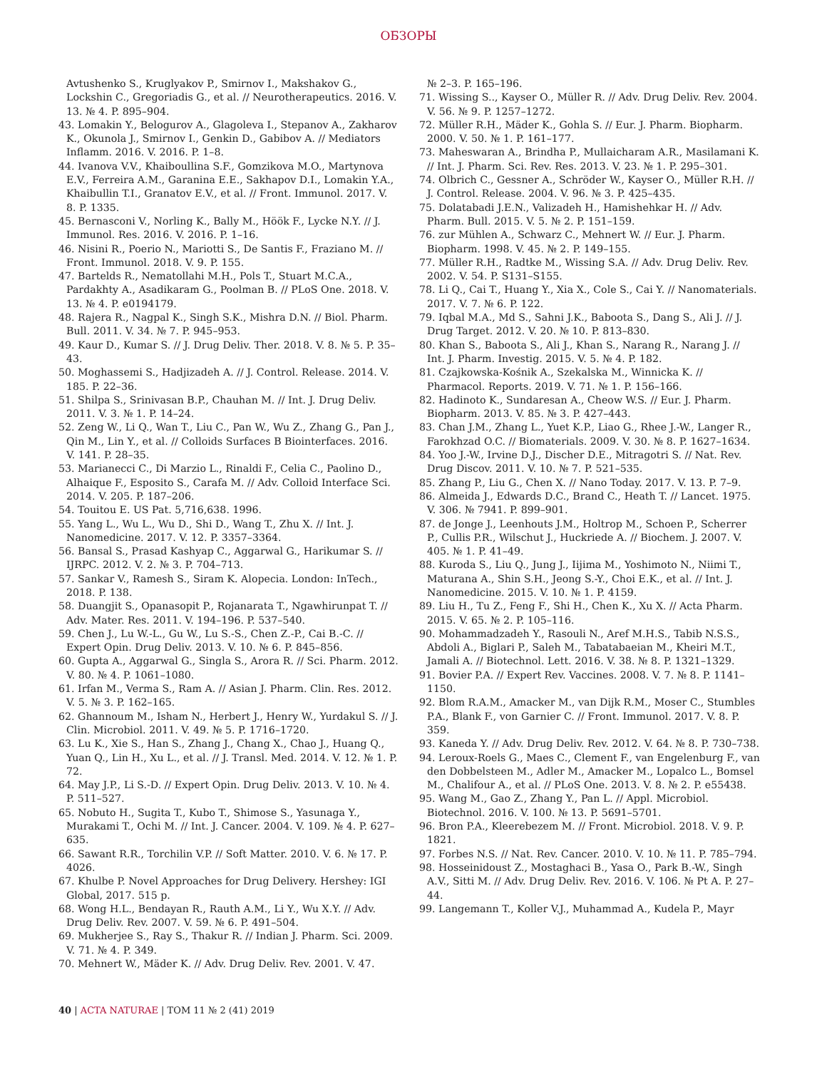ОБЗОРЫ
Avtushenko S., Kruglyakov P., Smirnov I., Makshakov G., Lockshin C., Gregoriadis G., et al. // Neurotherapeutics. 2016. V. 13. № 4. P. 895–904.
43. Lomakin Y., Belogurov A., Glagoleva I., Stepanov A., Zakharov K., Okunola J., Smirnov I., Genkin D., Gabibov A. // Mediators Inflamm. 2016. V. 2016. P. 1–8.
44. Ivanova V.V., Khaiboullina S.F., Gomzikova M.O., Martynova E.V., Ferreira A.M., Garanina E.E., Sakhapov D.I., Lomakin Y.A., Khaibullin T.I., Granatov E.V., et al. // Front. Immunol. 2017. V. 8. P. 1335.
45. Bernasconi V., Norling K., Bally M., Höök F., Lycke N.Y. // J. Immunol. Res. 2016. V. 2016. P. 1–16.
46. Nisini R., Poerio N., Mariotti S., De Santis F., Fraziano M. // Front. Immunol. 2018. V. 9. P. 155.
47. Bartelds R., Nematollahi M.H., Pols T., Stuart M.C.A., Pardakhty A., Asadikaram G., Poolman B. // PLoS One. 2018. V. 13. № 4. P. e0194179.
48. Rajera R., Nagpal K., Singh S.K., Mishra D.N. // Biol. Pharm. Bull. 2011. V. 34. № 7. P. 945–953.
49. Kaur D., Kumar S. // J. Drug Deliv. Ther. 2018. V. 8. № 5. P. 35–43.
50. Moghassemi S., Hadjizadeh A. // J. Control. Release. 2014. V. 185. P. 22–36.
51. Shilpa S., Srinivasan B.P., Chauhan M. // Int. J. Drug Deliv. 2011. V. 3. № 1. P. 14–24.
52. Zeng W., Li Q., Wan T., Liu C., Pan W., Wu Z., Zhang G., Pan J., Qin M., Lin Y., et al. // Colloids Surfaces B Biointerfaces. 2016. V. 141. P. 28–35.
53. Marianecci C., Di Marzio L., Rinaldi F., Celia C., Paolino D., Alhaique F., Esposito S., Carafa M. // Adv. Colloid Interface Sci. 2014. V. 205. P. 187–206.
54. Touitou E. US Pat. 5,716,638. 1996.
55. Yang L., Wu L., Wu D., Shi D., Wang T., Zhu X. // Int. J. Nanomedicine. 2017. V. 12. P. 3357–3364.
56. Bansal S., Prasad Kashyap C., Aggarwal G., Harikumar S. // IJRPC. 2012. V. 2. № 3. P. 704–713.
57. Sankar V., Ramesh S., Siram K. Alopecia. London: InTech., 2018. P. 138.
58. Duangjit S., Opanasopit P., Rojanarata T., Ngawhirunpat T. // Adv. Mater. Res. 2011. V. 194–196. P. 537–540.
59. Chen J., Lu W.-L., Gu W., Lu S.-S., Chen Z.-P., Cai B.-C. // Expert Opin. Drug Deliv. 2013. V. 10. № 6. P. 845–856.
60. Gupta A., Aggarwal G., Singla S., Arora R. // Sci. Pharm. 2012. V. 80. № 4. P. 1061–1080.
61. Irfan M., Verma S., Ram A. // Asian J. Pharm. Clin. Res. 2012. V. 5. № 3. P. 162–165.
62. Ghannoum M., Isham N., Herbert J., Henry W., Yurdakul S. // J. Clin. Microbiol. 2011. V. 49. № 5. P. 1716–1720.
63. Lu K., Xie S., Han S., Zhang J., Chang X., Chao J., Huang Q., Yuan Q., Lin H., Xu L., et al. // J. Transl. Med. 2014. V. 12. № 1. P. 72.
64. May J.P., Li S.-D. // Expert Opin. Drug Deliv. 2013. V. 10. № 4. P. 511–527.
65. Nobuto H., Sugita T., Kubo T., Shimose S., Yasunaga Y., Murakami T., Ochi M. // Int. J. Cancer. 2004. V. 109. № 4. P. 627–635.
66. Sawant R.R., Torchilin V.P. // Soft Matter. 2010. V. 6. № 17. P. 4026.
67. Khulbe P. Novel Approaches for Drug Delivery. Hershey: IGI Global, 2017. 515 p.
68. Wong H.L., Bendayan R., Rauth A.M., Li Y., Wu X.Y. // Adv. Drug Deliv. Rev. 2007. V. 59. № 6. P. 491–504.
69. Mukherjee S., Ray S., Thakur R. // Indian J. Pharm. Sci. 2009. V. 71. № 4. P. 349.
70. Mehnert W., Mäder K. // Adv. Drug Deliv. Rev. 2001. V. 47.
№ 2–3. P. 165–196.
71. Wissing S.., Kayser O., Müller R. // Adv. Drug Deliv. Rev. 2004. V. 56. № 9. P. 1257–1272.
72. Müller R.H., Mäder K., Gohla S. // Eur. J. Pharm. Biopharm. 2000. V. 50. № 1. P. 161–177.
73. Maheswaran A., Brindha P., Mullaicharam A.R., Masilamani K. // Int. J. Pharm. Sci. Rev. Res. 2013. V. 23. № 1. P. 295–301.
74. Olbrich C., Gessner A., Schröder W., Kayser O., Müller R.H. // J. Control. Release. 2004. V. 96. № 3. P. 425–435.
75. Dolatabadi J.E.N., Valizadeh H., Hamishehkar H. // Adv. Pharm. Bull. 2015. V. 5. № 2. P. 151–159.
76. zur Mühlen A., Schwarz C., Mehnert W. // Eur. J. Pharm. Biopharm. 1998. V. 45. № 2. P. 149–155.
77. Müller R.H., Radtke M., Wissing S.A. // Adv. Drug Deliv. Rev. 2002. V. 54. P. S131–S155.
78. Li Q., Cai T., Huang Y., Xia X., Cole S., Cai Y. // Nanomaterials. 2017. V. 7. № 6. P. 122.
79. Iqbal M.A., Md S., Sahni J.K., Baboota S., Dang S., Ali J. // J. Drug Target. 2012. V. 20. № 10. P. 813–830.
80. Khan S., Baboota S., Ali J., Khan S., Narang R., Narang J. // Int. J. Pharm. Investig. 2015. V. 5. № 4. P. 182.
81. Czajkowska-Kośnik A., Szekalska M., Winnicka K. // Pharmacol. Reports. 2019. V. 71. № 1. P. 156–166.
82. Hadinoto K., Sundaresan A., Cheow W.S. // Eur. J. Pharm. Biopharm. 2013. V. 85. № 3. P. 427–443.
83. Chan J.M., Zhang L., Yuet K.P., Liao G., Rhee J.-W., Langer R., Farokhzad O.C. // Biomaterials. 2009. V. 30. № 8. P. 1627–1634.
84. Yoo J.-W., Irvine D.J., Discher D.E., Mitragotri S. // Nat. Rev. Drug Discov. 2011. V. 10. № 7. P. 521–535.
85. Zhang P., Liu G., Chen X. // Nano Today. 2017. V. 13. P. 7–9.
86. Almeida J., Edwards D.C., Brand C., Heath T. // Lancet. 1975. V. 306. № 7941. P. 899–901.
87. de Jonge J., Leenhouts J.M., Holtrop M., Schoen P., Scherrer P., Cullis P.R., Wilschut J., Huckriede A. // Biochem. J. 2007. V. 405. № 1. P. 41–49.
88. Kuroda S., Liu Q., Jung J., Iijima M., Yoshimoto N., Niimi T., Maturana A., Shin S.H., Jeong S.-Y., Choi E.K., et al. // Int. J. Nanomedicine. 2015. V. 10. № 1. P. 4159.
89. Liu H., Tu Z., Feng F., Shi H., Chen K., Xu X. // Acta Pharm. 2015. V. 65. № 2. P. 105–116.
90. Mohammadzadeh Y., Rasouli N., Aref M.H.S., Tabib N.S.S., Abdoli A., Biglari P., Saleh M., Tabatabaeian M., Kheiri M.T., Jamali A. // Biotechnol. Lett. 2016. V. 38. № 8. P. 1321–1329.
91. Bovier P.A. // Expert Rev. Vaccines. 2008. V. 7. № 8. P. 1141–1150.
92. Blom R.A.M., Amacker M., van Dijk R.M., Moser C., Stumbles P.A., Blank F., von Garnier C. // Front. Immunol. 2017. V. 8. P. 359.
93. Kaneda Y. // Adv. Drug Deliv. Rev. 2012. V. 64. № 8. P. 730–738.
94. Leroux-Roels G., Maes C., Clement F., van Engelenburg F., van den Dobbelsteen M., Adler M., Amacker M., Lopalco L., Bomsel M., Chalifour A., et al. // PLoS One. 2013. V. 8. № 2. P. e55438.
95. Wang M., Gao Z., Zhang Y., Pan L. // Appl. Microbiol. Biotechnol. 2016. V. 100. № 13. P. 5691–5701.
96. Bron P.A., Kleerebezem M. // Front. Microbiol. 2018. V. 9. P. 1821.
97. Forbes N.S. // Nat. Rev. Cancer. 2010. V. 10. № 11. P. 785–794.
98. Hosseinidoust Z., Mostaghaci B., Yasa O., Park B.-W., Singh A.V., Sitti M. // Adv. Drug Deliv. Rev. 2016. V. 106. № Pt A. P. 27–44.
99. Langemann T., Koller V.J., Muhammad A., Kudela P., Mayr
40 | ACTA NATURAE | ТОМ 11 № 2 (41) 2019